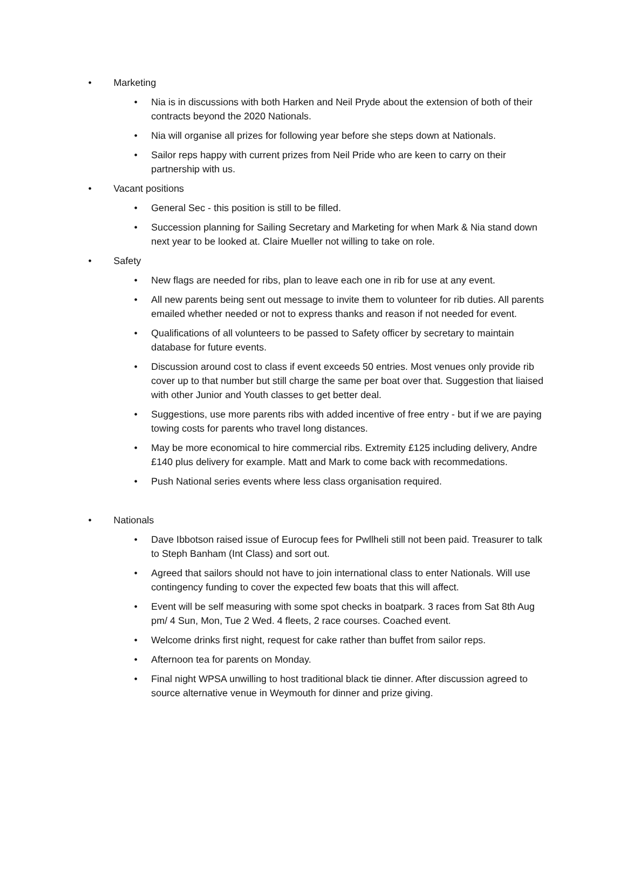• Marketing
• Nia is in discussions with both Harken and Neil Pryde about the extension of both of their contracts beyond the 2020 Nationals.
• Nia will organise all prizes for following year before she steps down at Nationals.
• Sailor reps happy with current prizes from Neil Pride who are keen to carry on their partnership with us.
• Vacant positions
• General Sec - this position is still to be filled.
• Succession planning for Sailing Secretary and Marketing for when Mark & Nia stand down next year to be looked at. Claire Mueller not willing to take on role.
• Safety
• New flags are needed for ribs, plan to leave each one in rib for use at any event.
• All new parents being sent out message to invite them to volunteer for rib duties. All parents emailed whether needed or not to express thanks and reason if not needed for event.
• Qualifications of all volunteers to be passed to Safety officer by secretary to maintain database for future events.
• Discussion around cost to class if event exceeds 50 entries. Most venues only provide rib cover up to that number but still charge the same per boat over that. Suggestion that liaised with other Junior and Youth classes to get better deal.
• Suggestions, use more parents ribs with added incentive of free entry - but if we are paying towing costs for parents who travel long distances.
• May be more economical to hire commercial ribs. Extremity £125 including delivery, Andre £140 plus delivery for example. Matt and Mark to come back with recommedations.
• Push National series events where less class organisation required.
• Nationals
• Dave Ibbotson raised issue of Eurocup fees for Pwllheli still not been paid. Treasurer to talk to Steph Banham (Int Class) and sort out.
• Agreed that sailors should not have to join international class to enter Nationals. Will use contingency funding to cover the expected few boats that this will affect.
• Event will be self measuring with some spot checks in boatpark. 3 races from Sat 8th Aug pm/ 4 Sun, Mon, Tue 2 Wed. 4 fleets, 2 race courses. Coached event.
• Welcome drinks first night, request for cake rather than buffet from sailor reps.
• Afternoon tea for parents on Monday.
• Final night WPSA unwilling to host traditional black tie dinner. After discussion agreed to source alternative venue in Weymouth for dinner and prize giving.